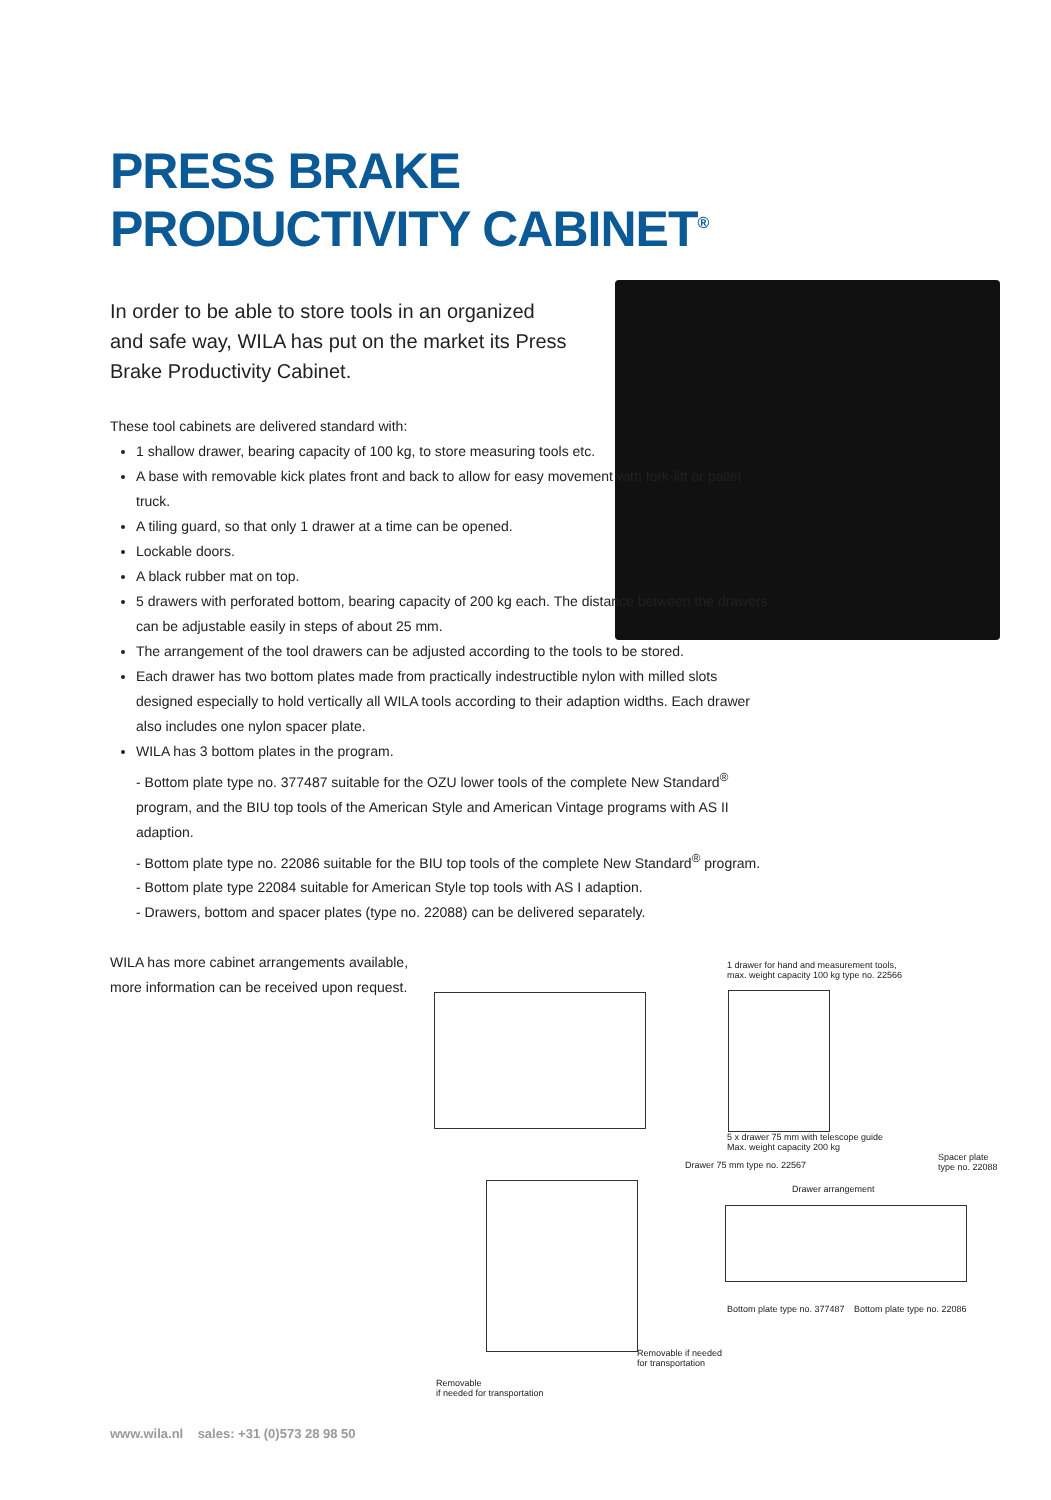PRESS BRAKE
PRODUCTIVITY CABINET<sup>®</sup>
In order to be able to store tools in an organized and safe way, WILA has put on the market its Press Brake Productivity Cabinet.
These tool cabinets are delivered standard with:
1 shallow drawer, bearing capacity of 100 kg, to store measuring tools etc.
A base with removable kick plates front and back to allow for easy movement with fork-lift or pallet truck.
A tiling guard, so that only 1 drawer at a time can be opened.
Lockable doors.
A black rubber mat on top.
5 drawers with perforated bottom, bearing capacity of 200 kg each. The distance between the drawers can be adjustable easily in steps of about 25 mm.
The arrangement of the tool drawers can be adjusted according to the tools to be stored.
Each drawer has two bottom plates made from practically indestructible nylon with milled slots designed especially to hold vertically all WILA tools according to their adaption widths. Each drawer also includes one nylon spacer plate.
WILA has 3 bottom plates in the program.
- Bottom plate type no. 377487 suitable for the OZU lower tools of the complete New Standard<sup>®</sup> program, and the BIU top tools of the American Style and American Vintage programs with AS II adaption.
- Bottom plate type no. 22086 suitable for the BIU top tools of the complete New Standard<sup>®</sup> program.
- Bottom plate type 22084 suitable for American Style top tools with AS I adaption.
- Drawers, bottom and spacer plates (type no. 22088) can be delivered separately.
WILA has more cabinet arrangements available,
more information can be received upon request.
1 drawer for hand and measurement tools,
max. weight capacity 100 kg type no. 22566
5 x drawer 75 mm with telescope guide
Max. weight capacity 200 kg
Drawer 75 mm type no. 22567
Spacer plate
type no. 22088
Drawer arrangement
Bottom plate type no. 377487 Bottom plate type no. 22086
Removable if needed
for transportation
Removable
if needed for transportation
www.wila.nl sales: +31 (0)573 28 98 50